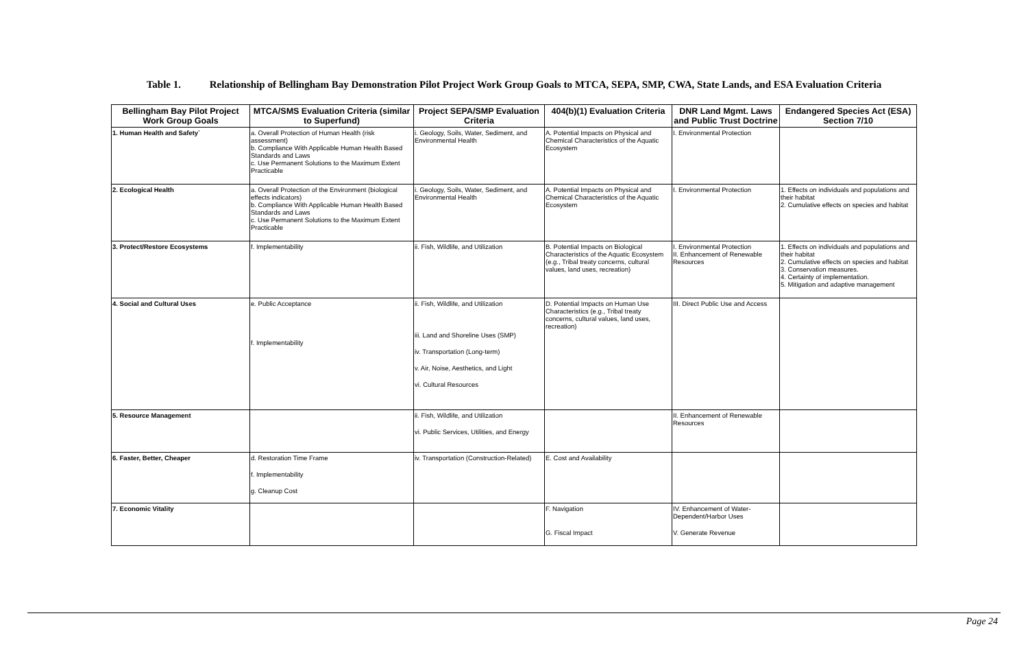Table 1. Relationship of Bellingham Bay Demonstration Pilot Project Work Group Goals to MTCA, SEPA, SMP, CWA, State Lands, and ESA Evaluation Criteria
| Bellingham Bay Pilot Project Work Group Goals | MTCA/SMS Evaluation Criteria (similar to Superfund) | Project SEPA/SMP Evaluation Criteria | 404(b)(1) Evaluation Criteria | DNR Land Mgmt. Laws and Public Trust Doctrine | Endangered Species Act (ESA) Section 7/10 |
| --- | --- | --- | --- | --- | --- |
| 1. Human Health and Safety` | a. Overall Protection of Human Health (risk assessment) b. Compliance With Applicable Human Health Based Standards and Laws c. Use Permanent Solutions to the Maximum Extent Practicable | i. Geology, Soils, Water, Sediment, and Environmental Health | A. Potential Impacts on Physical and Chemical Characteristics of the Aquatic Ecosystem | I. Environmental Protection | |
| 2. Ecological Health | a. Overall Protection of the Environment (biological effects indicators) b. Compliance With Applicable Human Health Based Standards and Laws c. Use Permanent Solutions to the Maximum Extent Practicable | i. Geology, Soils, Water, Sediment, and Environmental Health | A. Potential Impacts on Physical and Chemical Characteristics of the Aquatic Ecosystem | I. Environmental Protection | 1. Effects on individuals and populations and their habitat 2. Cumulative effects on species and habitat |
| 3. Protect/Restore Ecosystems | f. Implementability | ii. Fish, Wildlife, and Utilization | B. Potential Impacts on Biological Characteristics of the Aquatic Ecosystem (e.g., Tribal treaty concerns, cultural values, land uses, recreation) | I. Environmental Protection II. Enhancement of Renewable Resources | 1. Effects on individuals and populations and their habitat 2. Cumulative effects on species and habitat 3. Conservation measures. 4. Certainty of implementation. 5. Mitigation and adaptive management |
| 4. Social and Cultural Uses | e. Public Acceptance f. Implementability | ii. Fish, Wildlife, and Utilization iii. Land and Shoreline Uses (SMP) iv. Transportation (Long-term) v. Air, Noise, Aesthetics, and Light vi. Cultural Resources | D. Potential Impacts on Human Use Characteristics (e.g., Tribal treaty concerns, cultural values, land uses, recreation) | III. Direct Public Use and Access | |
| 5. Resource Management | | ii. Fish, Wildlife, and Utilization vi. Public Services, Utilities, and Energy | | II. Enhancement of Renewable Resources | |
| 6. Faster, Better, Cheaper | d. Restoration Time Frame f. Implementability g. Cleanup Cost | iv. Transportation (Construction-Related) | E. Cost and Availability | | |
| 7. Economic Vitality | | | F. Navigation G. Fiscal Impact | IV. Enhancement of Water-Dependent/Harbor Uses V. Generate Revenue | |
Page 24